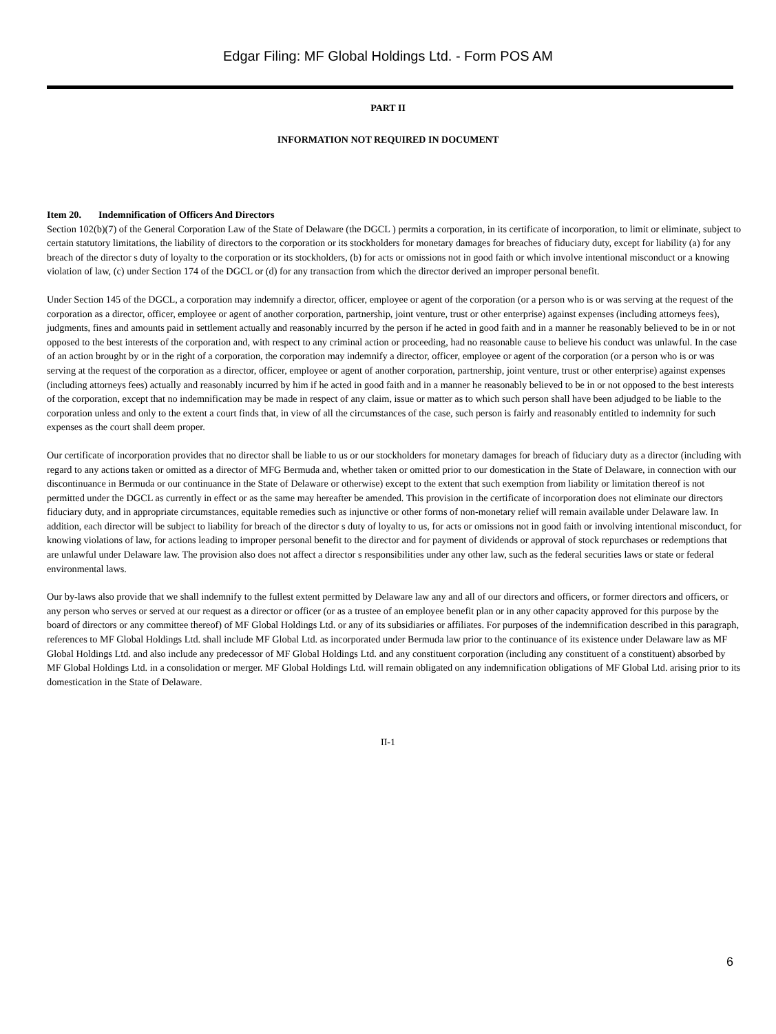Edgar Filing: MF Global Holdings Ltd. - Form POS AM
PART II
INFORMATION NOT REQUIRED IN DOCUMENT
Item 20. Indemnification of Officers And Directors
Section 102(b)(7) of the General Corporation Law of the State of Delaware (the DGCL ) permits a corporation, in its certificate of incorporation, to limit or eliminate, subject to certain statutory limitations, the liability of directors to the corporation or its stockholders for monetary damages for breaches of fiduciary duty, except for liability (a) for any breach of the director s duty of loyalty to the corporation or its stockholders, (b) for acts or omissions not in good faith or which involve intentional misconduct or a knowing violation of law, (c) under Section 174 of the DGCL or (d) for any transaction from which the director derived an improper personal benefit.
Under Section 145 of the DGCL, a corporation may indemnify a director, officer, employee or agent of the corporation (or a person who is or was serving at the request of the corporation as a director, officer, employee or agent of another corporation, partnership, joint venture, trust or other enterprise) against expenses (including attorneys fees), judgments, fines and amounts paid in settlement actually and reasonably incurred by the person if he acted in good faith and in a manner he reasonably believed to be in or not opposed to the best interests of the corporation and, with respect to any criminal action or proceeding, had no reasonable cause to believe his conduct was unlawful. In the case of an action brought by or in the right of a corporation, the corporation may indemnify a director, officer, employee or agent of the corporation (or a person who is or was serving at the request of the corporation as a director, officer, employee or agent of another corporation, partnership, joint venture, trust or other enterprise) against expenses (including attorneys fees) actually and reasonably incurred by him if he acted in good faith and in a manner he reasonably believed to be in or not opposed to the best interests of the corporation, except that no indemnification may be made in respect of any claim, issue or matter as to which such person shall have been adjudged to be liable to the corporation unless and only to the extent a court finds that, in view of all the circumstances of the case, such person is fairly and reasonably entitled to indemnity for such expenses as the court shall deem proper.
Our certificate of incorporation provides that no director shall be liable to us or our stockholders for monetary damages for breach of fiduciary duty as a director (including with regard to any actions taken or omitted as a director of MFG Bermuda and, whether taken or omitted prior to our domestication in the State of Delaware, in connection with our discontinuance in Bermuda or our continuance in the State of Delaware or otherwise) except to the extent that such exemption from liability or limitation thereof is not permitted under the DGCL as currently in effect or as the same may hereafter be amended. This provision in the certificate of incorporation does not eliminate our directors fiduciary duty, and in appropriate circumstances, equitable remedies such as injunctive or other forms of non-monetary relief will remain available under Delaware law. In addition, each director will be subject to liability for breach of the director s duty of loyalty to us, for acts or omissions not in good faith or involving intentional misconduct, for knowing violations of law, for actions leading to improper personal benefit to the director and for payment of dividends or approval of stock repurchases or redemptions that are unlawful under Delaware law. The provision also does not affect a director s responsibilities under any other law, such as the federal securities laws or state or federal environmental laws.
Our by-laws also provide that we shall indemnify to the fullest extent permitted by Delaware law any and all of our directors and officers, or former directors and officers, or any person who serves or served at our request as a director or officer (or as a trustee of an employee benefit plan or in any other capacity approved for this purpose by the board of directors or any committee thereof) of MF Global Holdings Ltd. or any of its subsidiaries or affiliates. For purposes of the indemnification described in this paragraph, references to MF Global Holdings Ltd. shall include MF Global Ltd. as incorporated under Bermuda law prior to the continuance of its existence under Delaware law as MF Global Holdings Ltd. and also include any predecessor of MF Global Holdings Ltd. and any constituent corporation (including any constituent of a constituent) absorbed by MF Global Holdings Ltd. in a consolidation or merger. MF Global Holdings Ltd. will remain obligated on any indemnification obligations of MF Global Ltd. arising prior to its domestication in the State of Delaware.
II-1
6